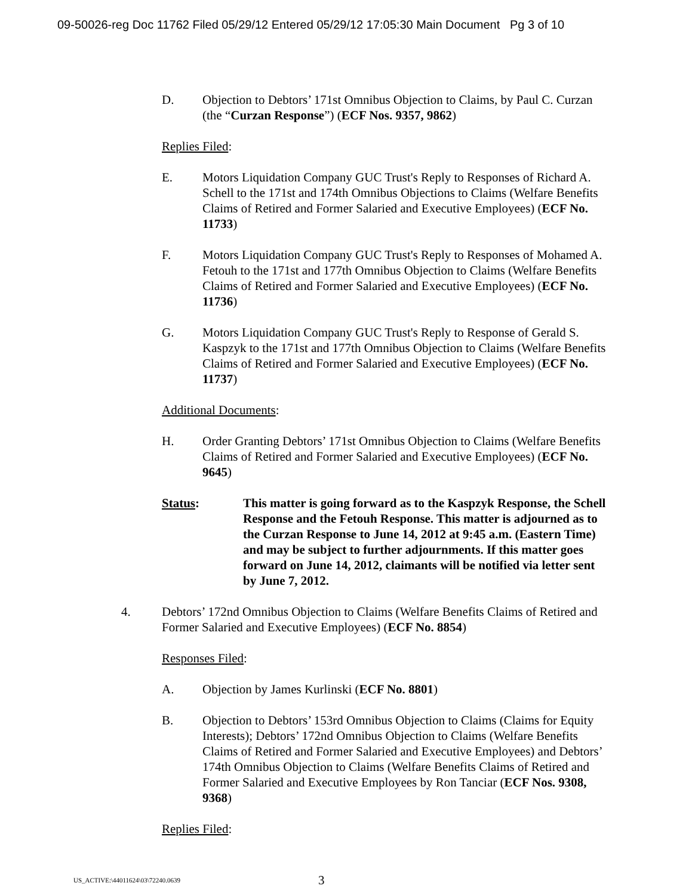09-50026-reg Doc 11762 Filed 05/29/12 Entered 05/29/12 17:05:30 Main Document Pg 3 of 10
D. Objection to Debtors’ 171st Omnibus Objection to Claims, by Paul C. Curzan (the “Curzan Response”) (ECF Nos. 9357, 9862)
Replies Filed:
E. Motors Liquidation Company GUC Trust's Reply to Responses of Richard A. Schell to the 171st and 174th Omnibus Objections to Claims (Welfare Benefits Claims of Retired and Former Salaried and Executive Employees) (ECF No. 11733)
F. Motors Liquidation Company GUC Trust's Reply to Responses of Mohamed A. Fetouh to the 171st and 177th Omnibus Objection to Claims (Welfare Benefits Claims of Retired and Former Salaried and Executive Employees) (ECF No. 11736)
G. Motors Liquidation Company GUC Trust's Reply to Response of Gerald S. Kaspzyk to the 171st and 177th Omnibus Objection to Claims (Welfare Benefits Claims of Retired and Former Salaried and Executive Employees) (ECF No. 11737)
Additional Documents:
H. Order Granting Debtors’ 171st Omnibus Objection to Claims (Welfare Benefits Claims of Retired and Former Salaried and Executive Employees) (ECF No. 9645)
Status: This matter is going forward as to the Kaspzyk Response, the Schell Response and the Fetouh Response. This matter is adjourned as to the Curzan Response to June 14, 2012 at 9:45 a.m. (Eastern Time) and may be subject to further adjournments. If this matter goes forward on June 14, 2012, claimants will be notified via letter sent by June 7, 2012.
4. Debtors’ 172nd Omnibus Objection to Claims (Welfare Benefits Claims of Retired and Former Salaried and Executive Employees) (ECF No. 8854)
Responses Filed:
A. Objection by James Kurlinski (ECF No. 8801)
B. Objection to Debtors’ 153rd Omnibus Objection to Claims (Claims for Equity Interests); Debtors’ 172nd Omnibus Objection to Claims (Welfare Benefits Claims of Retired and Former Salaried and Executive Employees) and Debtors’ 174th Omnibus Objection to Claims (Welfare Benefits Claims of Retired and Former Salaried and Executive Employees by Ron Tanciar (ECF Nos. 9308, 9368)
Replies Filed:
US_ACTIVE:\44011624\03\72240.0639
3